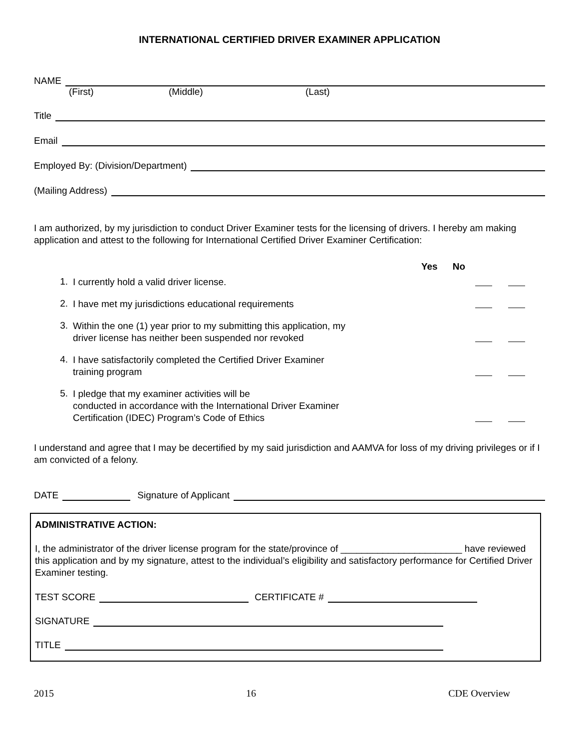INTERNATIONAL CERTIFIED DRIVER EXAMINER APPLICATION
NAME
(First) (Middle) (Last)
Title
Email
Employed By: (Division/Department)
(Mailing Address)
I am authorized, by my jurisdiction to conduct Driver Examiner tests for the licensing of drivers. I hereby am making application and attest to the following for International Certified Driver Examiner Certification:
Yes No
1. I currently hold a valid driver license.
2. I have met my jurisdictions educational requirements
3. Within the one (1) year prior to my submitting this application, my
driver license has neither been suspended nor revoked
4. I have satisfactorily completed the Certified Driver Examiner
training program
5. I pledge that my examiner activities will be
conducted in accordance with the International Driver Examiner
Certification (IDEC) Program’s Code of Ethics
I understand and agree that I may be decertified by my said jurisdiction and AAMVA for loss of my driving privileges or if I am convicted of a felony.
DATE Signature of Applicant
ADMINISTRATIVE ACTION:
I, the administrator of the driver license program for the state/province of _______________________ have reviewed this application and by my signature, attest to the individual’s eligibility and satisfactory performance for Certified Driver Examiner testing.
TEST SCORE CERTIFICATE #
SIGNATURE
TITLE
2015 16 CDE Overview